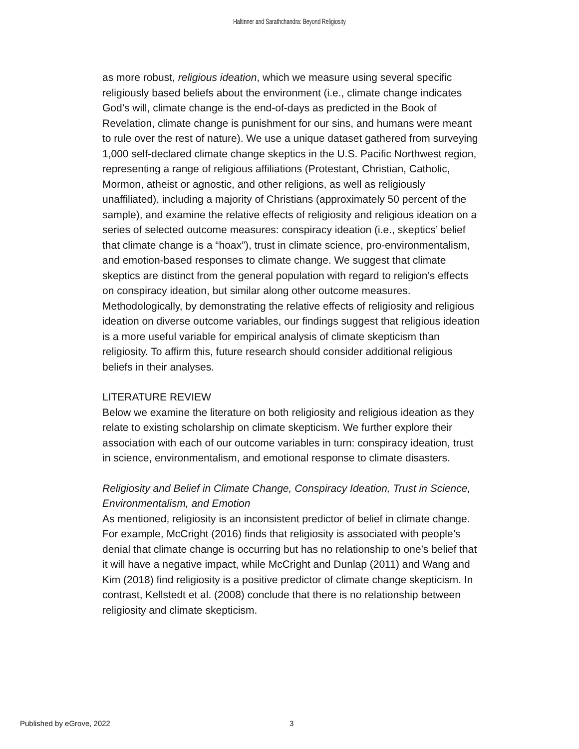Haltinner and Sarathchandra: Beyond Religiosity
as more robust, religious ideation, which we measure using several specific religiously based beliefs about the environment (i.e., climate change indicates God’s will, climate change is the end-of-days as predicted in the Book of Revelation, climate change is punishment for our sins, and humans were meant to rule over the rest of nature). We use a unique dataset gathered from surveying 1,000 self-declared climate change skeptics in the U.S. Pacific Northwest region, representing a range of religious affiliations (Protestant, Christian, Catholic, Mormon, atheist or agnostic, and other religions, as well as religiously unaffiliated), including a majority of Christians (approximately 50 percent of the sample), and examine the relative effects of religiosity and religious ideation on a series of selected outcome measures: conspiracy ideation (i.e., skeptics’ belief that climate change is a “hoax”), trust in climate science, pro-environmentalism, and emotion-based responses to climate change. We suggest that climate skeptics are distinct from the general population with regard to religion’s effects on conspiracy ideation, but similar along other outcome measures. Methodologically, by demonstrating the relative effects of religiosity and religious ideation on diverse outcome variables, our findings suggest that religious ideation is a more useful variable for empirical analysis of climate skepticism than religiosity. To affirm this, future research should consider additional religious beliefs in their analyses.
LITERATURE REVIEW
Below we examine the literature on both religiosity and religious ideation as they relate to existing scholarship on climate skepticism. We further explore their association with each of our outcome variables in turn: conspiracy ideation, trust in science, environmentalism, and emotional response to climate disasters.
Religiosity and Belief in Climate Change, Conspiracy Ideation, Trust in Science, Environmentalism, and Emotion
As mentioned, religiosity is an inconsistent predictor of belief in climate change. For example, McCright (2016) finds that religiosity is associated with people’s denial that climate change is occurring but has no relationship to one’s belief that it will have a negative impact, while McCright and Dunlap (2011) and Wang and Kim (2018) find religiosity is a positive predictor of climate change skepticism. In contrast, Kellstedt et al. (2008) conclude that there is no relationship between religiosity and climate skepticism.
Published by eGrove, 2022 3